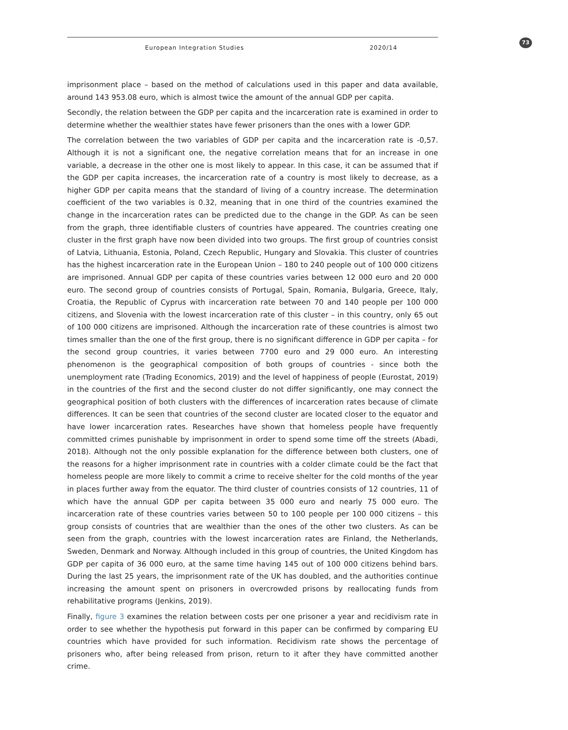European Integration Studies 2020/14 73
imprisonment place – based on the method of calculations used in this paper and data available, around 143 953.08 euro, which is almost twice the amount of the annual GDP per capita.
Secondly, the relation between the GDP per capita and the incarceration rate is examined in order to determine whether the wealthier states have fewer prisoners than the ones with a lower GDP.
The correlation between the two variables of GDP per capita and the incarceration rate is -0,57. Although it is not a significant one, the negative correlation means that for an increase in one variable, a decrease in the other one is most likely to appear. In this case, it can be assumed that if the GDP per capita increases, the incarceration rate of a country is most likely to decrease, as a higher GDP per capita means that the standard of living of a country increase. The determination coefficient of the two variables is 0.32, meaning that in one third of the countries examined the change in the incarceration rates can be predicted due to the change in the GDP. As can be seen from the graph, three identifiable clusters of countries have appeared. The countries creating one cluster in the first graph have now been divided into two groups. The first group of countries consist of Latvia, Lithuania, Estonia, Poland, Czech Republic, Hungary and Slovakia. This cluster of countries has the highest incarceration rate in the European Union – 180 to 240 people out of 100 000 citizens are imprisoned. Annual GDP per capita of these countries varies between 12 000 euro and 20 000 euro. The second group of countries consists of Portugal, Spain, Romania, Bulgaria, Greece, Italy, Croatia, the Republic of Cyprus with incarceration rate between 70 and 140 people per 100 000 citizens, and Slovenia with the lowest incarceration rate of this cluster – in this country, only 65 out of 100 000 citizens are imprisoned. Although the incarceration rate of these countries is almost two times smaller than the one of the first group, there is no significant difference in GDP per capita – for the second group countries, it varies between 7700 euro and 29 000 euro. An interesting phenomenon is the geographical composition of both groups of countries - since both the unemployment rate (Trading Economics, 2019) and the level of happiness of people (Eurostat, 2019) in the countries of the first and the second cluster do not differ significantly, one may connect the geographical position of both clusters with the differences of incarceration rates because of climate differences. It can be seen that countries of the second cluster are located closer to the equator and have lower incarceration rates. Researches have shown that homeless people have frequently committed crimes punishable by imprisonment in order to spend some time off the streets (Abadi, 2018). Although not the only possible explanation for the difference between both clusters, one of the reasons for a higher imprisonment rate in countries with a colder climate could be the fact that homeless people are more likely to commit a crime to receive shelter for the cold months of the year in places further away from the equator. The third cluster of countries consists of 12 countries, 11 of which have the annual GDP per capita between 35 000 euro and nearly 75 000 euro. The incarceration rate of these countries varies between 50 to 100 people per 100 000 citizens – this group consists of countries that are wealthier than the ones of the other two clusters. As can be seen from the graph, countries with the lowest incarceration rates are Finland, the Netherlands, Sweden, Denmark and Norway. Although included in this group of countries, the United Kingdom has GDP per capita of 36 000 euro, at the same time having 145 out of 100 000 citizens behind bars. During the last 25 years, the imprisonment rate of the UK has doubled, and the authorities continue increasing the amount spent on prisoners in overcrowded prisons by reallocating funds from rehabilitative programs (Jenkins, 2019).
Finally, figure 3 examines the relation between costs per one prisoner a year and recidivism rate in order to see whether the hypothesis put forward in this paper can be confirmed by comparing EU countries which have provided for such information. Recidivism rate shows the percentage of prisoners who, after being released from prison, return to it after they have committed another crime.